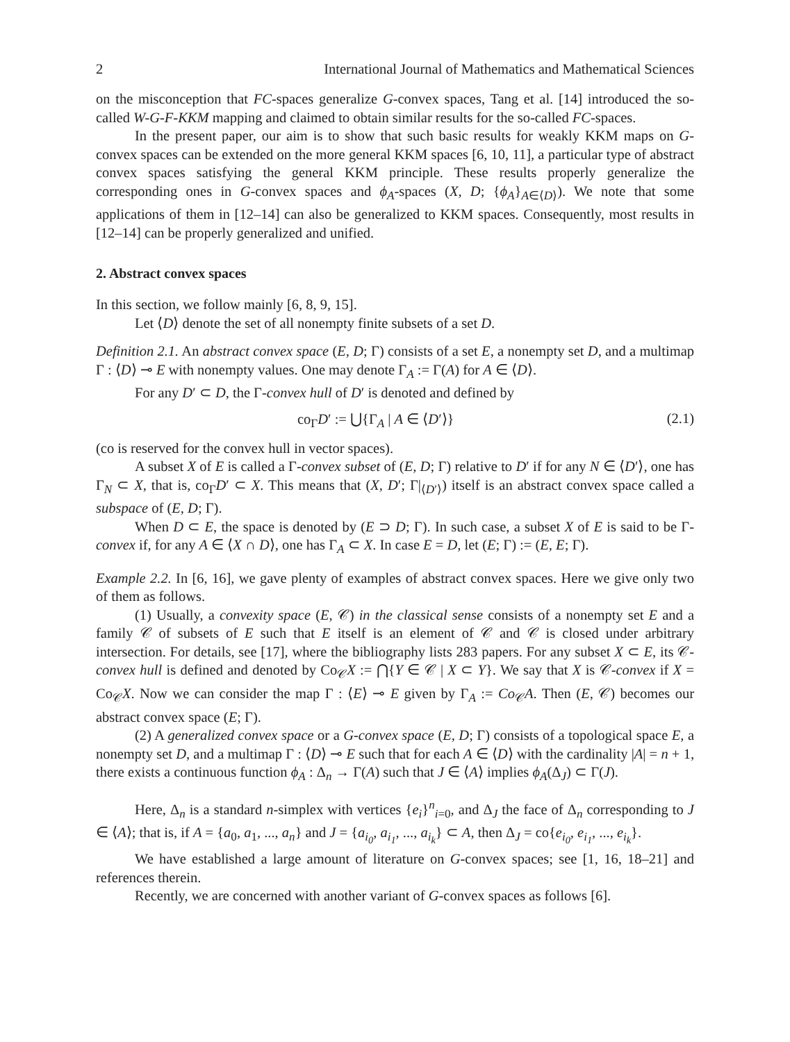2 International Journal of Mathematics and Mathematical Sciences
on the misconception that FC-spaces generalize G-convex spaces, Tang et al. [14] introduced the so-called W-G-F-KKM mapping and claimed to obtain similar results for the so-called FC-spaces.
In the present paper, our aim is to show that such basic results for weakly KKM maps on G-convex spaces can be extended on the more general KKM spaces [6, 10, 11], a particular type of abstract convex spaces satisfying the general KKM principle. These results properly generalize the corresponding ones in G-convex spaces and ϕ<sub>A</sub>-spaces (X, D; {ϕ<sub>A</sub>}<sub>A∈⟨D⟩</sub>). We note that some applications of them in [12–14] can also be generalized to KKM spaces. Consequently, most results in [12–14] can be properly generalized and unified.
2. Abstract convex spaces
In this section, we follow mainly [6, 8, 9, 15].
Let ⟨D⟩ denote the set of all nonempty finite subsets of a set D.
Definition 2.1. An abstract convex space (E, D; Γ) consists of a set E, a nonempty set D, and a multimap Γ : ⟨D⟩ ⊸ E with nonempty values. One may denote Γ<sub>A</sub> := Γ(A) for A ∈ ⟨D⟩.
For any D′ ⊂ D, the Γ-convex hull of D′ is denoted and defined by
co<sub>Γ</sub>D′ := ⋃{Γ<sub>A</sub> | A ∈ ⟨D′⟩} (2.1)
(co is reserved for the convex hull in vector spaces).
A subset X of E is called a Γ-convex subset of (E, D; Γ) relative to D′ if for any N ∈ ⟨D′⟩, one has Γ<sub>N</sub> ⊂ X, that is, co<sub>Γ</sub>D′ ⊂ X. This means that (X, D′; Γ|<sub>⟨D′⟩</sub>) itself is an abstract convex space called a subspace of (E, D; Γ).
When D ⊂ E, the space is denoted by (E ⊃ D; Γ). In such case, a subset X of E is said to be Γ-convex if, for any A ∈ ⟨X ∩ D⟩, one has Γ<sub>A</sub> ⊂ X. In case E = D, let (E; Γ) := (E, E; Γ).
Example 2.2. In [6, 16], we gave plenty of examples of abstract convex spaces. Here we give only two of them as follows.
(1) Usually, a convexity space (E, 𝒞) in the classical sense consists of a nonempty set E and a family 𝒞 of subsets of E such that E itself is an element of 𝒞 and 𝒞 is closed under arbitrary intersection. For details, see [17], where the bibliography lists 283 papers. For any subset X ⊂ E, its 𝒞-convex hull is defined and denoted by Co<sub>𝒞</sub>X := ⋂{Y ∈ 𝒞 | X ⊂ Y}. We say that X is 𝒞-convex if X = Co<sub>𝒞</sub>X. Now we can consider the map Γ : ⟨E⟩ ⊸ E given by Γ<sub>A</sub> := Co<sub>𝒞</sub>A. Then (E, 𝒞) becomes our abstract convex space (E; Γ).
(2) A generalized convex space or a G-convex space (E, D; Γ) consists of a topological space E, a nonempty set D, and a multimap Γ : ⟨D⟩ ⊸ E such that for each A ∈ ⟨D⟩ with the cardinality |A| = n + 1, there exists a continuous function ϕ<sub>A</sub> : Δ<sub>n</sub> → Γ(A) such that J ∈ ⟨A⟩ implies ϕ<sub>A</sub>(Δ<sub>J</sub>) ⊂ Γ(J).
Here, Δ<sub>n</sub> is a standard n-simplex with vertices {e<sub>i</sub>}<sup>n</sup><sub>i=0</sub>, and Δ<sub>J</sub> the face of Δ<sub>n</sub> corresponding to J ∈ ⟨A⟩; that is, if A = {a<sub>0</sub>, a<sub>1</sub>, ..., a<sub>n</sub>} and J = {a<sub>i<sub>0</sub></sub>, a<sub>i<sub>1</sub></sub>, ..., a<sub>i<sub>k</sub></sub>} ⊂ A, then Δ<sub>J</sub> = co{e<sub>i<sub>0</sub></sub>, e<sub>i<sub>1</sub></sub>, ..., e<sub>i<sub>k</sub></sub>}.
We have established a large amount of literature on G-convex spaces; see [1, 16, 18–21] and references therein.
Recently, we are concerned with another variant of G-convex spaces as follows [6].